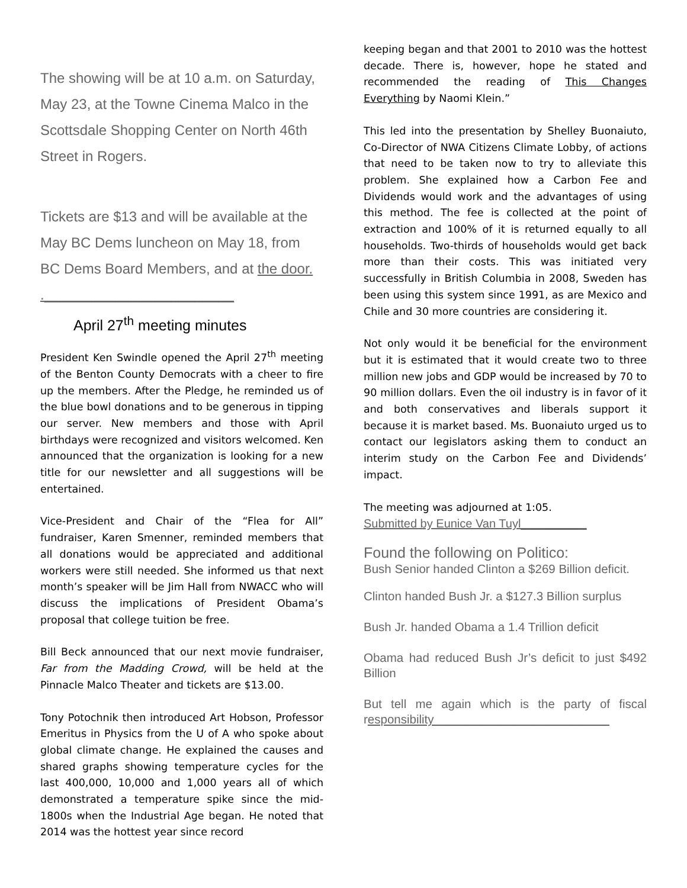The showing will be at 10 a.m. on Saturday, May 23, at the Towne Cinema Malco in the Scottsdale Shopping Center on North 46th Street in Rogers.
Tickets are $13 and will be available at the May BC Dems luncheon on May 18, from BC Dems Board Members, and at the door. .________________________
April 27<sup>th</sup> meeting minutes
President Ken Swindle opened the April 27<sup>th</sup> meeting of the Benton County Democrats with a cheer to fire up the members. After the Pledge, he reminded us of the blue bowl donations and to be generous in tipping our server. New members and those with April birthdays were recognized and visitors welcomed. Ken announced that the organization is looking for a new title for our newsletter and all suggestions will be entertained.
Vice-President and Chair of the “Flea for All” fundraiser, Karen Smenner, reminded members that all donations would be appreciated and additional workers were still needed. She informed us that next month’s speaker will be Jim Hall from NWACC who will discuss the implications of President Obama’s proposal that college tuition be free.
Bill Beck announced that our next movie fundraiser, Far from the Madding Crowd, will be held at the Pinnacle Malco Theater and tickets are $13.00.
Tony Potochnik then introduced Art Hobson, Professor Emeritus in Physics from the U of A who spoke about global climate change. He explained the causes and shared graphs showing temperature cycles for the last 400,000, 10,000 and 1,000 years all of which demonstrated a temperature spike since the mid-1800s when the Industrial Age began. He noted that 2014 was the hottest year since record
keeping began and that 2001 to 2010 was the hottest decade. There is, however, hope he stated and recommended the reading of This Changes Everything by Naomi Klein.”
This led into the presentation by Shelley Buonaiuto, Co-Director of NWA Citizens Climate Lobby, of actions that need to be taken now to try to alleviate this problem. She explained how a Carbon Fee and Dividends would work and the advantages of using this method. The fee is collected at the point of extraction and 100% of it is returned equally to all households. Two-thirds of households would get back more than their costs. This was initiated very successfully in British Columbia in 2008, Sweden has been using this system since 1991, as are Mexico and Chile and 30 more countries are considering it.
Not only would it be beneficial for the environment but it is estimated that it would create two to three million new jobs and GDP would be increased by 70 to 90 million dollars. Even the oil industry is in favor of it and both conservatives and liberals support it because it is market based. Ms. Buonaiuto urged us to contact our legislators asking them to conduct an interim study on the Carbon Fee and Dividends’ impact.
The meeting was adjourned at 1:05.
Submitted by Eunice Van Tuyl__________
Found the following on Politico:
Bush Senior handed Clinton a $269 Billion deficit.
Clinton handed Bush Jr. a $127.3 Billion surplus
Bush Jr. handed Obama a 1.4 Trillion deficit
Obama had reduced Bush Jr’s deficit to just $492 Billion
But tell me again which is the party of fiscal responsibility__________________________